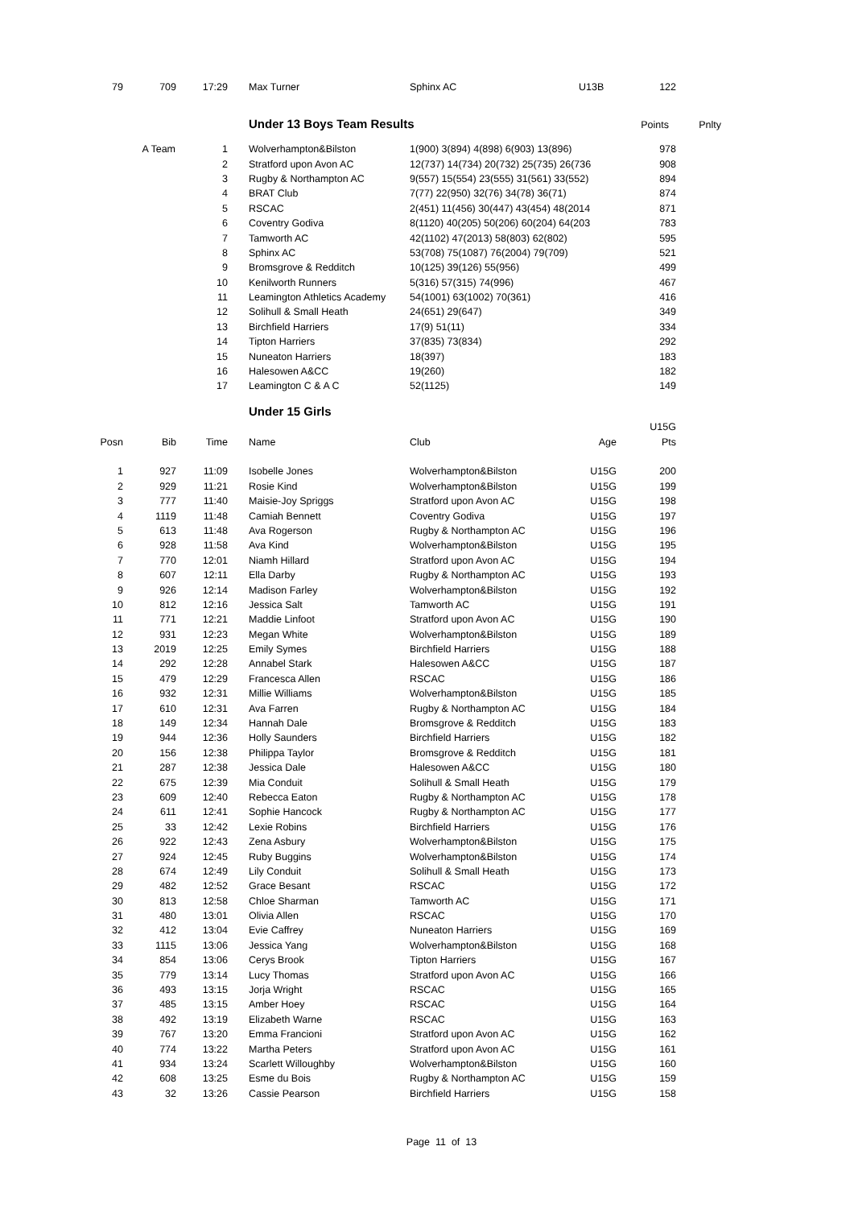| 79 | 709 | 17:29 | | Max Turner | Sphinx AC | U13B | 122 |
| | Under 13 Boys Team Results | Points | Pnlty |
| A Team | 1 | | Wolverhampton&Bilston | 1(900) 3(894) 4(898) 6(903) 13(896) | 978 |
| | 2 | | Stratford upon Avon AC | 12(737) 14(734) 20(732) 25(735) 26(736 | 908 |
| | 3 | | Rugby & Northampton AC | 9(557) 15(554) 23(555) 31(561) 33(552) | 894 |
| | 4 | | BRAT Club | 7(77) 22(950) 32(76) 34(78) 36(71) | 874 |
| | 5 | | RSCAC | 2(451) 11(456) 30(447) 43(454) 48(2014 | 871 |
| | 6 | | Coventry Godiva | 8(1120) 40(205) 50(206) 60(204) 64(203 | 783 |
| | 7 | | Tamworth AC | 42(1102) 47(2013) 58(803) 62(802) | 595 |
| | 8 | | Sphinx AC | 53(708) 75(1087) 76(2004) 79(709) | 521 |
| | 9 | | Bromsgrove & Redditch | 10(125) 39(126) 55(956) | 499 |
| | 10 | | Kenilworth Runners | 5(316) 57(315) 74(996) | 467 |
| | 11 | | Leamington Athletics Academy | 54(1001) 63(1002) 70(361) | 416 |
| | 12 | | Solihull & Small Heath | 24(651) 29(647) | 349 |
| | 13 | | Birchfield Harriers | 17(9) 51(11) | 334 |
| | 14 | | Tipton Harriers | 37(835) 73(834) | 292 |
| | 15 | | Nuneaton Harriers | 18(397) | 183 |
| | 16 | | Halesowen A&CC | 19(260) | 182 |
| | 17 | | Leamington C & A C | 52(1125) | 149 |
| | Under 15 Girls |
| | | | | | | | U15G |
| --- | --- | --- | --- | --- | --- | --- | --- |
| Posn | Bib | Time | | Name | Club | Age | Pts |
| 1 | 927 | 11:09 | | Isobelle Jones | Wolverhampton&Bilston | U15G | 200 |
| 2 | 929 | 11:21 | | Rosie Kind | Wolverhampton&Bilston | U15G | 199 |
| 3 | 777 | 11:40 | | Maisie-Joy Spriggs | Stratford upon Avon AC | U15G | 198 |
| 4 | 1119 | 11:48 | | Camiah Bennett | Coventry Godiva | U15G | 197 |
| 5 | 613 | 11:48 | | Ava Rogerson | Rugby & Northampton AC | U15G | 196 |
| 6 | 928 | 11:58 | | Ava Kind | Wolverhampton&Bilston | U15G | 195 |
| 7 | 770 | 12:01 | | Niamh Hillard | Stratford upon Avon AC | U15G | 194 |
| 8 | 607 | 12:11 | | Ella Darby | Rugby & Northampton AC | U15G | 193 |
| 9 | 926 | 12:14 | | Madison Farley | Wolverhampton&Bilston | U15G | 192 |
| 10 | 812 | 12:16 | | Jessica Salt | Tamworth AC | U15G | 191 |
| 11 | 771 | 12:21 | | Maddie Linfoot | Stratford upon Avon AC | U15G | 190 |
| 12 | 931 | 12:23 | | Megan White | Wolverhampton&Bilston | U15G | 189 |
| 13 | 2019 | 12:25 | | Emily Symes | Birchfield Harriers | U15G | 188 |
| 14 | 292 | 12:28 | | Annabel Stark | Halesowen A&CC | U15G | 187 |
| 15 | 479 | 12:29 | | Francesca Allen | RSCAC | U15G | 186 |
| 16 | 932 | 12:31 | | Millie Williams | Wolverhampton&Bilston | U15G | 185 |
| 17 | 610 | 12:31 | | Ava Farren | Rugby & Northampton AC | U15G | 184 |
| 18 | 149 | 12:34 | | Hannah Dale | Bromsgrove & Redditch | U15G | 183 |
| 19 | 944 | 12:36 | | Holly Saunders | Birchfield Harriers | U15G | 182 |
| 20 | 156 | 12:38 | | Philippa Taylor | Bromsgrove & Redditch | U15G | 181 |
| 21 | 287 | 12:38 | | Jessica Dale | Halesowen A&CC | U15G | 180 |
| 22 | 675 | 12:39 | | Mia Conduit | Solihull & Small Heath | U15G | 179 |
| 23 | 609 | 12:40 | | Rebecca Eaton | Rugby & Northampton AC | U15G | 178 |
| 24 | 611 | 12:41 | | Sophie Hancock | Rugby & Northampton AC | U15G | 177 |
| 25 | 33 | 12:42 | | Lexie Robins | Birchfield Harriers | U15G | 176 |
| 26 | 922 | 12:43 | | Zena Asbury | Wolverhampton&Bilston | U15G | 175 |
| 27 | 924 | 12:45 | | Ruby Buggins | Wolverhampton&Bilston | U15G | 174 |
| 28 | 674 | 12:49 | | Lily Conduit | Solihull & Small Heath | U15G | 173 |
| 29 | 482 | 12:52 | | Grace Besant | RSCAC | U15G | 172 |
| 30 | 813 | 12:58 | | Chloe Sharman | Tamworth AC | U15G | 171 |
| 31 | 480 | 13:01 | | Olivia Allen | RSCAC | U15G | 170 |
| 32 | 412 | 13:04 | | Evie Caffrey | Nuneaton Harriers | U15G | 169 |
| 33 | 1115 | 13:06 | | Jessica Yang | Wolverhampton&Bilston | U15G | 168 |
| 34 | 854 | 13:06 | | Cerys Brook | Tipton Harriers | U15G | 167 |
| 35 | 779 | 13:14 | | Lucy Thomas | Stratford upon Avon AC | U15G | 166 |
| 36 | 493 | 13:15 | | Jorja Wright | RSCAC | U15G | 165 |
| 37 | 485 | 13:15 | | Amber Hoey | RSCAC | U15G | 164 |
| 38 | 492 | 13:19 | | Elizabeth Warne | RSCAC | U15G | 163 |
| 39 | 767 | 13:20 | | Emma Francioni | Stratford upon Avon AC | U15G | 162 |
| 40 | 774 | 13:22 | | Martha Peters | Stratford upon Avon AC | U15G | 161 |
| 41 | 934 | 13:24 | | Scarlett Willoughby | Wolverhampton&Bilston | U15G | 160 |
| 42 | 608 | 13:25 | | Esme du Bois | Rugby & Northampton AC | U15G | 159 |
| 43 | 32 | 13:26 | | Cassie Pearson | Birchfield Harriers | U15G | 158 |
Page 11 of 13